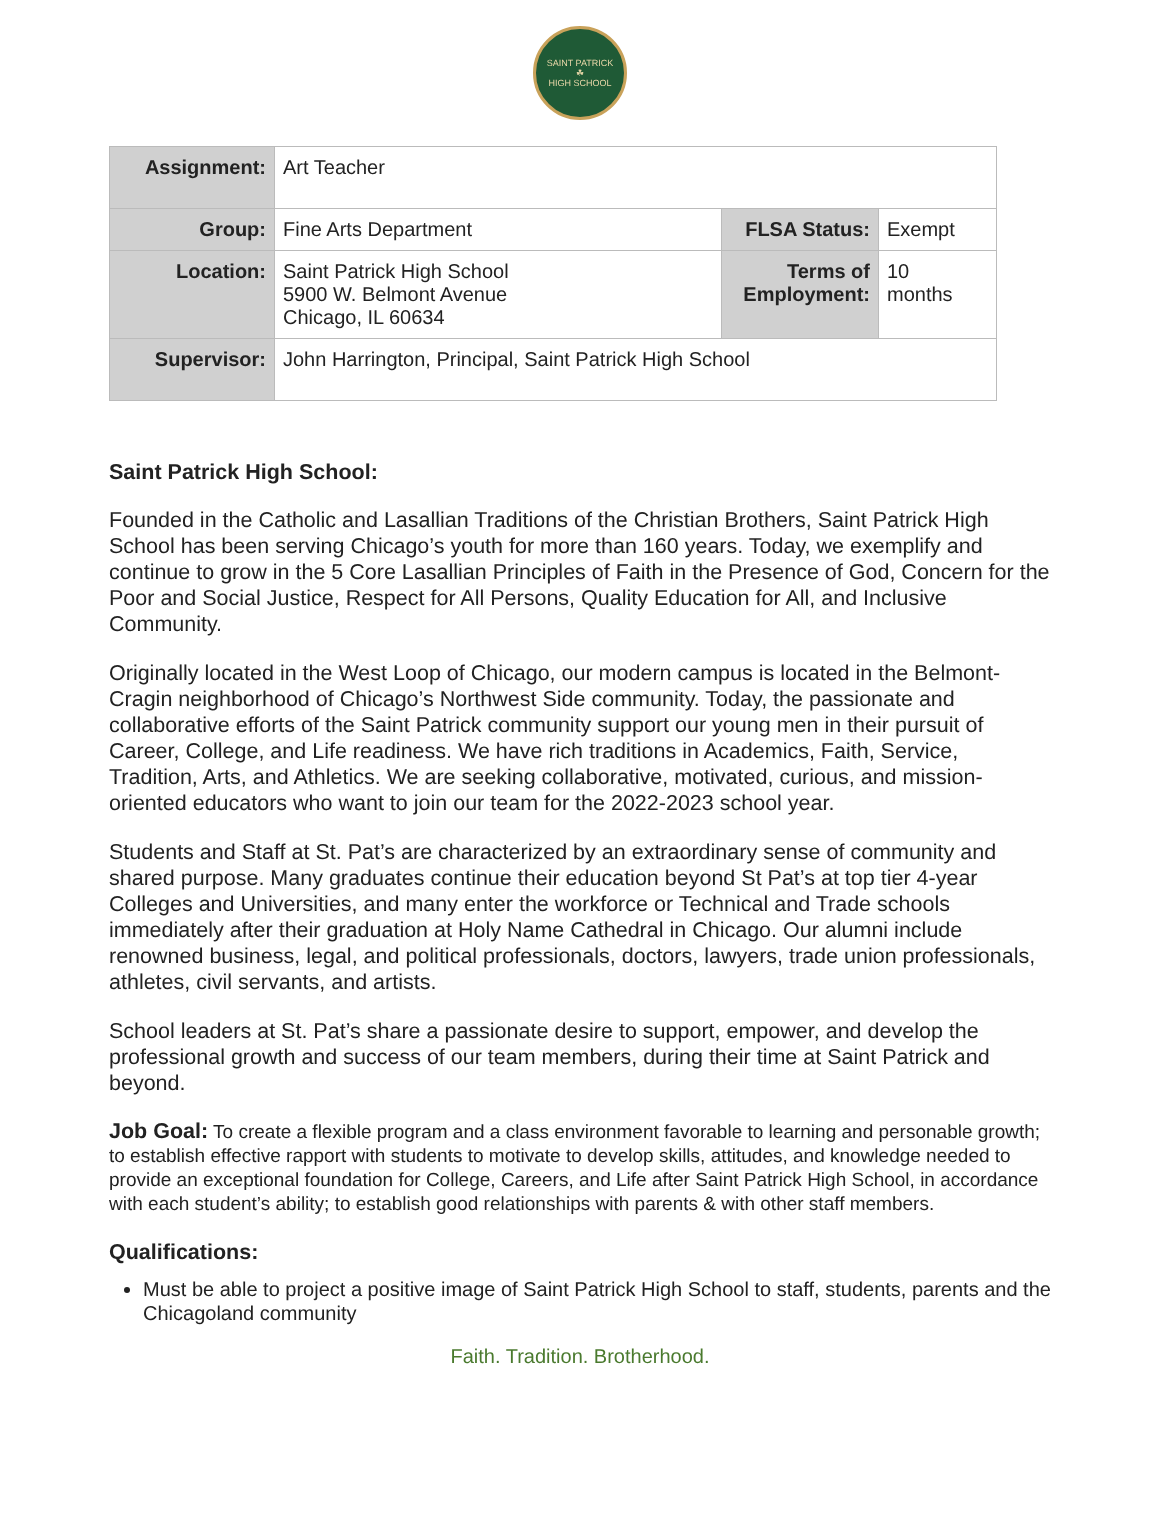SAINT PATRICK
☘
HIGH SCHOOL
| Assignment: | Art Teacher | | |
| Group: | Fine Arts Department | FLSA Status: | Exempt |
| Location: | Saint Patrick High School 5900 W. Belmont Avenue Chicago, IL 60634 | Terms of Employment: | 10 months |
| Supervisor: | John Harrington, Principal, Saint Patrick High School | | |
Saint Patrick High School:
Founded in the Catholic and Lasallian Traditions of the Christian Brothers, Saint Patrick High School has been serving Chicago’s youth for more than 160 years. Today, we exemplify and continue to grow in the 5 Core Lasallian Principles of Faith in the Presence of God, Concern for the Poor and Social Justice, Respect for All Persons, Quality Education for All, and Inclusive Community.
Originally located in the West Loop of Chicago, our modern campus is located in the Belmont-Cragin neighborhood of Chicago’s Northwest Side community. Today, the passionate and collaborative efforts of the Saint Patrick community support our young men in their pursuit of Career, College, and Life readiness. We have rich traditions in Academics, Faith, Service, Tradition, Arts, and Athletics. We are seeking collaborative, motivated, curious, and mission-oriented educators who want to join our team for the 2022-2023 school year.
Students and Staff at St. Pat’s are characterized by an extraordinary sense of community and shared purpose. Many graduates continue their education beyond St Pat’s at top tier 4-year Colleges and Universities, and many enter the workforce or Technical and Trade schools immediately after their graduation at Holy Name Cathedral in Chicago. Our alumni include renowned business, legal, and political professionals, doctors, lawyers, trade union professionals, athletes, civil servants, and artists.
School leaders at St. Pat’s share a passionate desire to support, empower, and develop the professional growth and success of our team members, during their time at Saint Patrick and beyond.
Job Goal: To create a flexible program and a class environment favorable to learning and personable growth; to establish effective rapport with students to motivate to develop skills, attitudes, and knowledge needed to provide an exceptional foundation for College, Careers, and Life after Saint Patrick High School, in accordance with each student’s ability; to establish good relationships with parents & with other staff members.
Qualifications:
Must be able to project a positive image of Saint Patrick High School to staff, students, parents and the Chicagoland community
Faith. Tradition. Brotherhood.